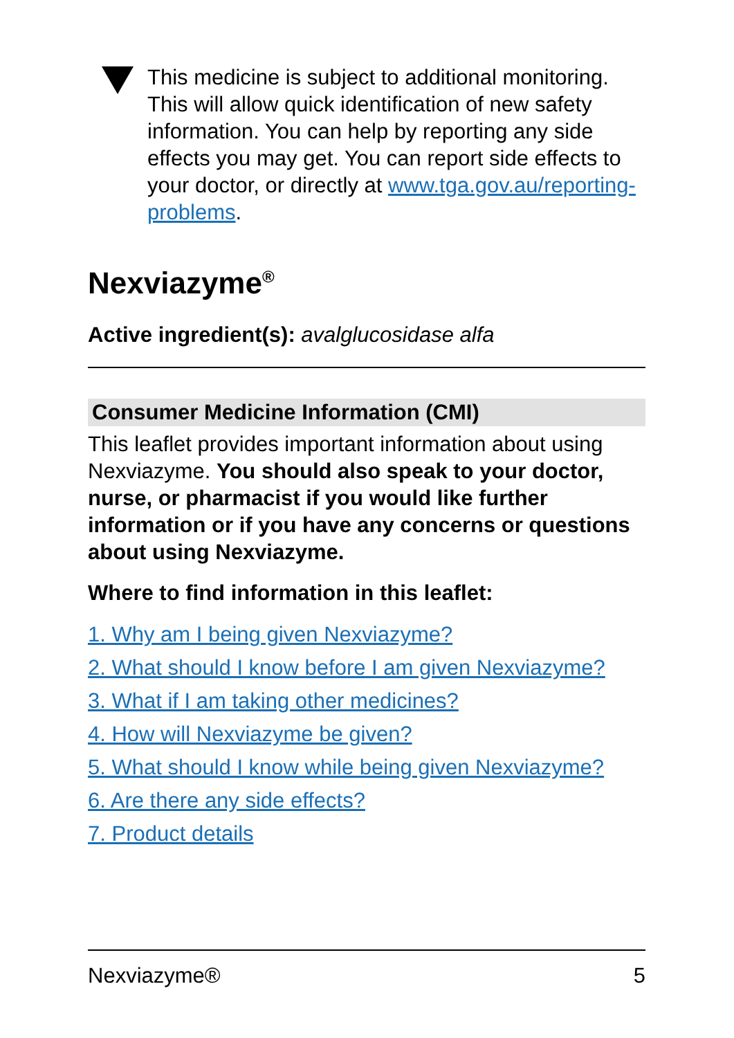This medicine is subject to additional monitoring. This will allow quick identification of new safety information. You can help by reporting any side effects you may get. You can report side effects to your doctor, or directly at www.tga.gov.au/reporting-problems.
Nexviazyme<sup>®</sup>
Active ingredient(s): avalglucosidase alfa
Consumer Medicine Information (CMI)
This leaflet provides important information about using Nexviazyme. You should also speak to your doctor, nurse, or pharmacist if you would like further information or if you have any concerns or questions about using Nexviazyme.
Where to find information in this leaflet:
1. Why am I being given Nexviazyme?
2. What should I know before I am given Nexviazyme?
3. What if I am taking other medicines?
4. How will Nexviazyme be given?
5. What should I know while being given Nexviazyme?
6. Are there any side effects?
7. Product details
Nexviazyme® 5